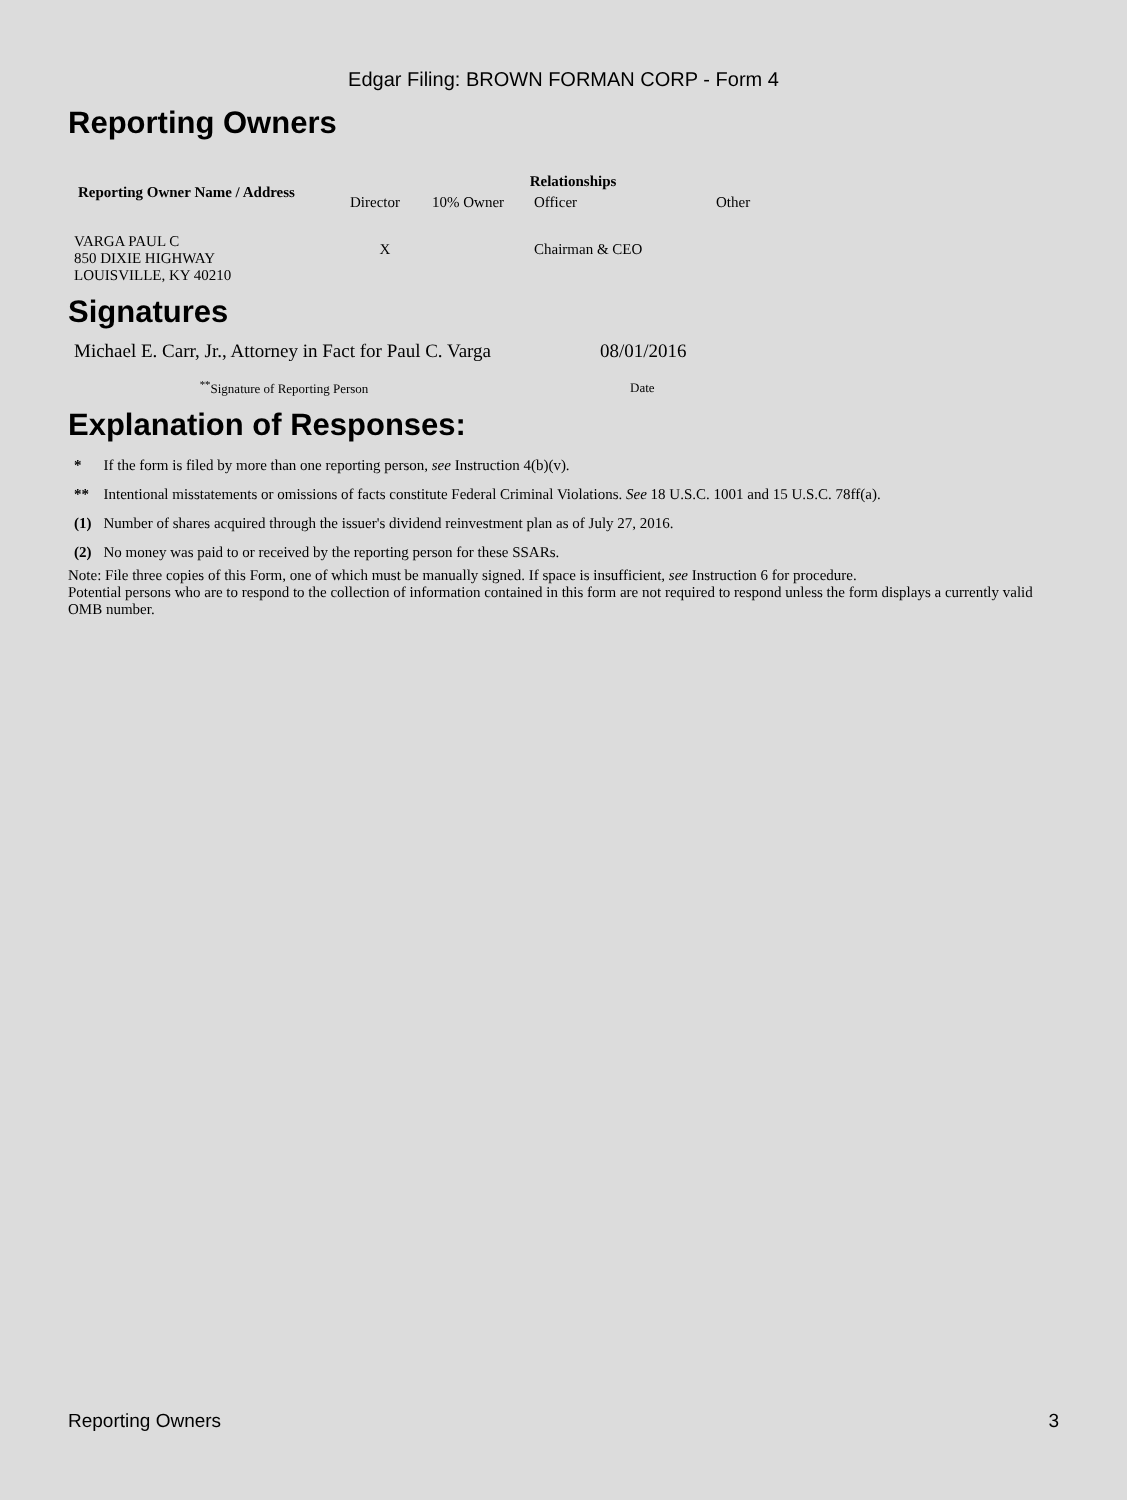Edgar Filing: BROWN FORMAN CORP - Form 4
Reporting Owners
| Reporting Owner Name / Address | Relationships | | | |
| --- | --- | --- | --- | --- |
| | Director | 10% Owner | Officer | Other |
| VARGA PAUL C 850 DIXIE HIGHWAY LOUISVILLE, KY 40210 | X | | Chairman & CEO | |
Signatures
| Michael E. Carr, Jr., Attorney in Fact for Paul C. Varga | 08/01/2016 |
| <sup>**</sup> Signature of Reporting Person | Date |
Explanation of Responses:
| * | If the form is filed by more than one reporting person, see Instruction 4(b)(v). |
| ** | Intentional misstatements or omissions of facts constitute Federal Criminal Violations. See 18 U.S.C. 1001 and 15 U.S.C. 78ff(a). |
| (1) | Number of shares acquired through the issuer's dividend reinvestment plan as of July 27, 2016. |
| (2) | No money was paid to or received by the reporting person for these SSARs. |
Note: File three copies of this Form, one of which must be manually signed. If space is insufficient, see Instruction 6 for procedure.
Potential persons who are to respond to the collection of information contained in this form are not required to respond unless the form displays a currently valid OMB number.
Reporting Owners 3